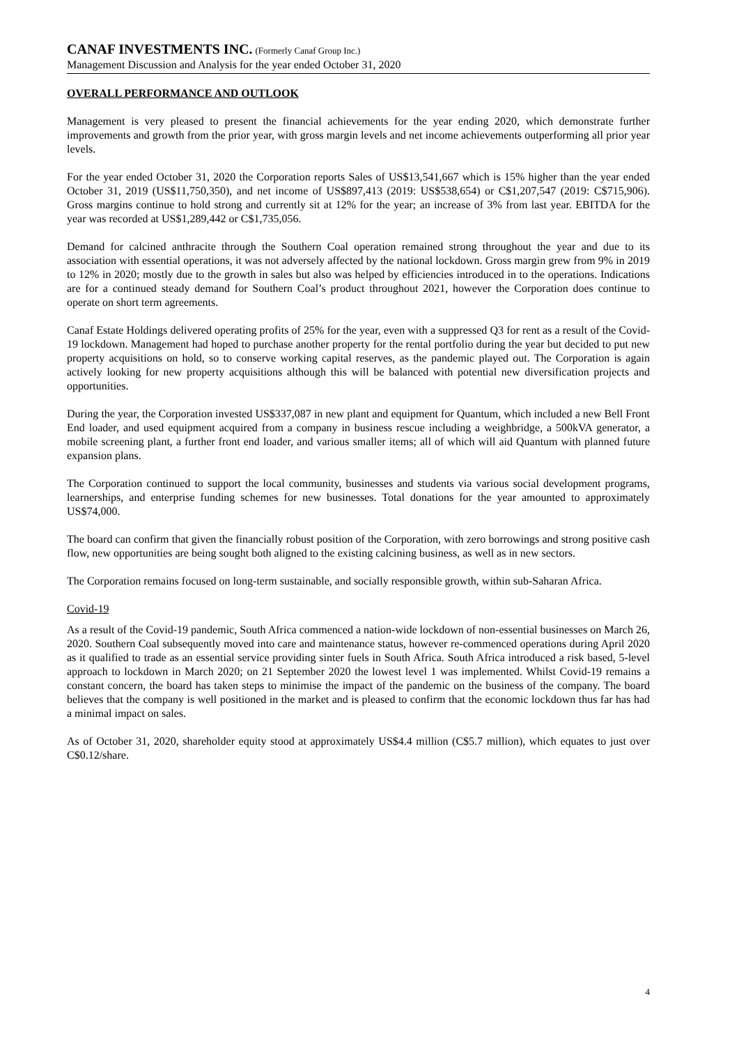CANAF INVESTMENTS INC. (Formerly Canaf Group Inc.)
Management Discussion and Analysis for the year ended October 31, 2020
OVERALL PERFORMANCE AND OUTLOOK
Management is very pleased to present the financial achievements for the year ending 2020, which demonstrate further improvements and growth from the prior year, with gross margin levels and net income achievements outperforming all prior year levels.
For the year ended October 31, 2020 the Corporation reports Sales of US$13,541,667 which is 15% higher than the year ended October 31, 2019 (US$11,750,350), and net income of US$897,413 (2019: US$538,654) or C$1,207,547 (2019: C$715,906). Gross margins continue to hold strong and currently sit at 12% for the year; an increase of 3% from last year. EBITDA for the year was recorded at US$1,289,442 or C$1,735,056.
Demand for calcined anthracite through the Southern Coal operation remained strong throughout the year and due to its association with essential operations, it was not adversely affected by the national lockdown. Gross margin grew from 9% in 2019 to 12% in 2020; mostly due to the growth in sales but also was helped by efficiencies introduced in to the operations. Indications are for a continued steady demand for Southern Coal’s product throughout 2021, however the Corporation does continue to operate on short term agreements.
Canaf Estate Holdings delivered operating profits of 25% for the year, even with a suppressed Q3 for rent as a result of the Covid-19 lockdown. Management had hoped to purchase another property for the rental portfolio during the year but decided to put new property acquisitions on hold, so to conserve working capital reserves, as the pandemic played out. The Corporation is again actively looking for new property acquisitions although this will be balanced with potential new diversification projects and opportunities.
During the year, the Corporation invested US$337,087 in new plant and equipment for Quantum, which included a new Bell Front End loader, and used equipment acquired from a company in business rescue including a weighbridge, a 500kVA generator, a mobile screening plant, a further front end loader, and various smaller items; all of which will aid Quantum with planned future expansion plans.
The Corporation continued to support the local community, businesses and students via various social development programs, learnerships, and enterprise funding schemes for new businesses. Total donations for the year amounted to approximately US$74,000.
The board can confirm that given the financially robust position of the Corporation, with zero borrowings and strong positive cash flow, new opportunities are being sought both aligned to the existing calcining business, as well as in new sectors.
The Corporation remains focused on long-term sustainable, and socially responsible growth, within sub-Saharan Africa.
Covid-19
As a result of the Covid-19 pandemic, South Africa commenced a nation-wide lockdown of non-essential businesses on March 26, 2020. Southern Coal subsequently moved into care and maintenance status, however re-commenced operations during April 2020 as it qualified to trade as an essential service providing sinter fuels in South Africa. South Africa introduced a risk based, 5-level approach to lockdown in March 2020; on 21 September 2020 the lowest level 1 was implemented. Whilst Covid-19 remains a constant concern, the board has taken steps to minimise the impact of the pandemic on the business of the company. The board believes that the company is well positioned in the market and is pleased to confirm that the economic lockdown thus far has had a minimal impact on sales.
As of October 31, 2020, shareholder equity stood at approximately US$4.4 million (C$5.7 million), which equates to just over C$0.12/share.
4